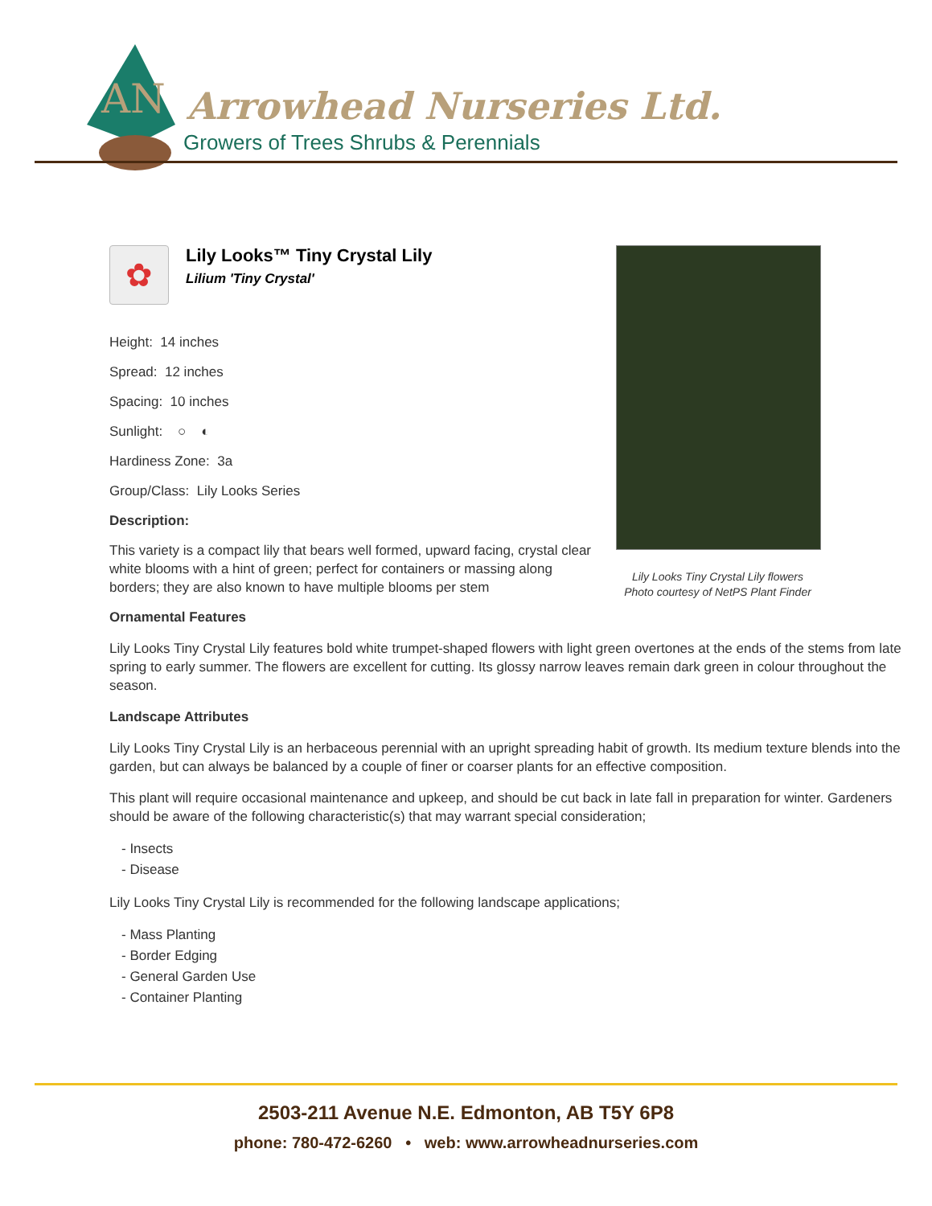AN
Arrowhead Nurseries Ltd.
Growers of Trees Shrubs & Perennials
✿
Lily Looks™ Tiny Crystal Lily
Lilium 'Tiny Crystal'
Height: 14 inches
Spread: 12 inches
Spacing: 10 inches
Sunlight: ○ ◐
Hardiness Zone: 3a
Group/Class: Lily Looks Series
Description:
This variety is a compact lily that bears well formed, upward facing, crystal clear white blooms with a hint of green; perfect for containers or massing along borders; they are also known to have multiple blooms per stem
Lily Looks Tiny Crystal Lily flowers
Photo courtesy of NetPS Plant Finder
Ornamental Features
Lily Looks Tiny Crystal Lily features bold white trumpet-shaped flowers with light green overtones at the ends of the stems from late spring to early summer. The flowers are excellent for cutting. Its glossy narrow leaves remain dark green in colour throughout the season.
Landscape Attributes
Lily Looks Tiny Crystal Lily is an herbaceous perennial with an upright spreading habit of growth. Its medium texture blends into the garden, but can always be balanced by a couple of finer or coarser plants for an effective composition.
This plant will require occasional maintenance and upkeep, and should be cut back in late fall in preparation for winter. Gardeners should be aware of the following characteristic(s) that may warrant special consideration;
- Insects
- Disease
Lily Looks Tiny Crystal Lily is recommended for the following landscape applications;
- Mass Planting
- Border Edging
- General Garden Use
- Container Planting
2503-211 Avenue N.E. Edmonton, AB T5Y 6P8
phone: 780-472-6260 • web: www.arrowheadnurseries.com